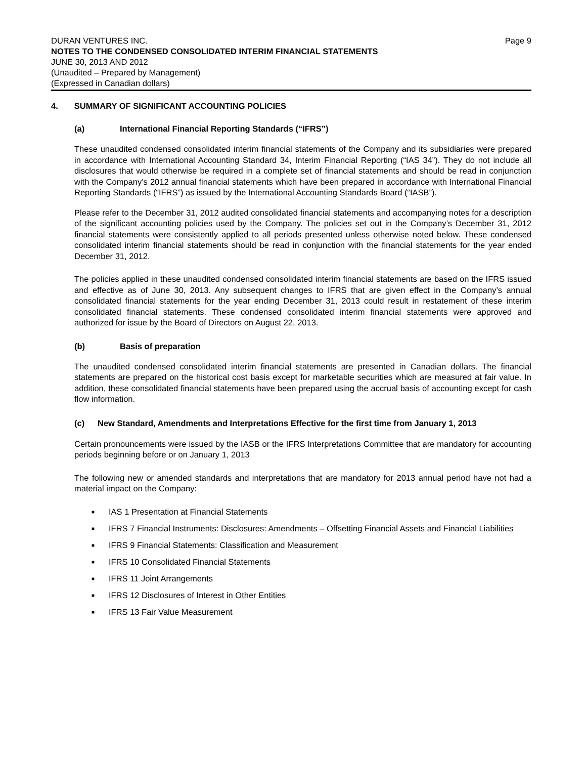DURAN VENTURES INC. Page 9
NOTES TO THE CONDENSED CONSOLIDATED INTERIM FINANCIAL STATEMENTS
JUNE 30, 2013 AND 2012
(Unaudited – Prepared by Management)
(Expressed in Canadian dollars)
4. SUMMARY OF SIGNIFICANT ACCOUNTING POLICIES
(a) International Financial Reporting Standards (“IFRS”)
These unaudited condensed consolidated interim financial statements of the Company and its subsidiaries were prepared in accordance with International Accounting Standard 34, Interim Financial Reporting (“IAS 34”). They do not include all disclosures that would otherwise be required in a complete set of financial statements and should be read in conjunction with the Company’s 2012 annual financial statements which have been prepared in accordance with International Financial Reporting Standards (“IFRS”) as issued by the International Accounting Standards Board (“IASB”).
Please refer to the December 31, 2012 audited consolidated financial statements and accompanying notes for a description of the significant accounting policies used by the Company. The policies set out in the Company’s December 31, 2012 financial statements were consistently applied to all periods presented unless otherwise noted below. These condensed consolidated interim financial statements should be read in conjunction with the financial statements for the year ended December 31, 2012.
The policies applied in these unaudited condensed consolidated interim financial statements are based on the IFRS issued and effective as of June 30, 2013. Any subsequent changes to IFRS that are given effect in the Company’s annual consolidated financial statements for the year ending December 31, 2013 could result in restatement of these interim consolidated financial statements. These condensed consolidated interim financial statements were approved and authorized for issue by the Board of Directors on August 22, 2013.
(b) Basis of preparation
The unaudited condensed consolidated interim financial statements are presented in Canadian dollars. The financial statements are prepared on the historical cost basis except for marketable securities which are measured at fair value. In addition, these consolidated financial statements have been prepared using the accrual basis of accounting except for cash flow information.
(c) New Standard, Amendments and Interpretations Effective for the first time from January 1, 2013
Certain pronouncements were issued by the IASB or the IFRS Interpretations Committee that are mandatory for accounting periods beginning before or on January 1, 2013
The following new or amended standards and interpretations that are mandatory for 2013 annual period have not had a material impact on the Company:
■ IAS 1 Presentation at Financial Statements
■ IFRS 7 Financial Instruments: Disclosures: Amendments – Offsetting Financial Assets and Financial Liabilities
■ IFRS 9 Financial Statements: Classification and Measurement
■ IFRS 10 Consolidated Financial Statements
■ IFRS 11 Joint Arrangements
■ IFRS 12 Disclosures of Interest in Other Entities
■ IFRS 13 Fair Value Measurement